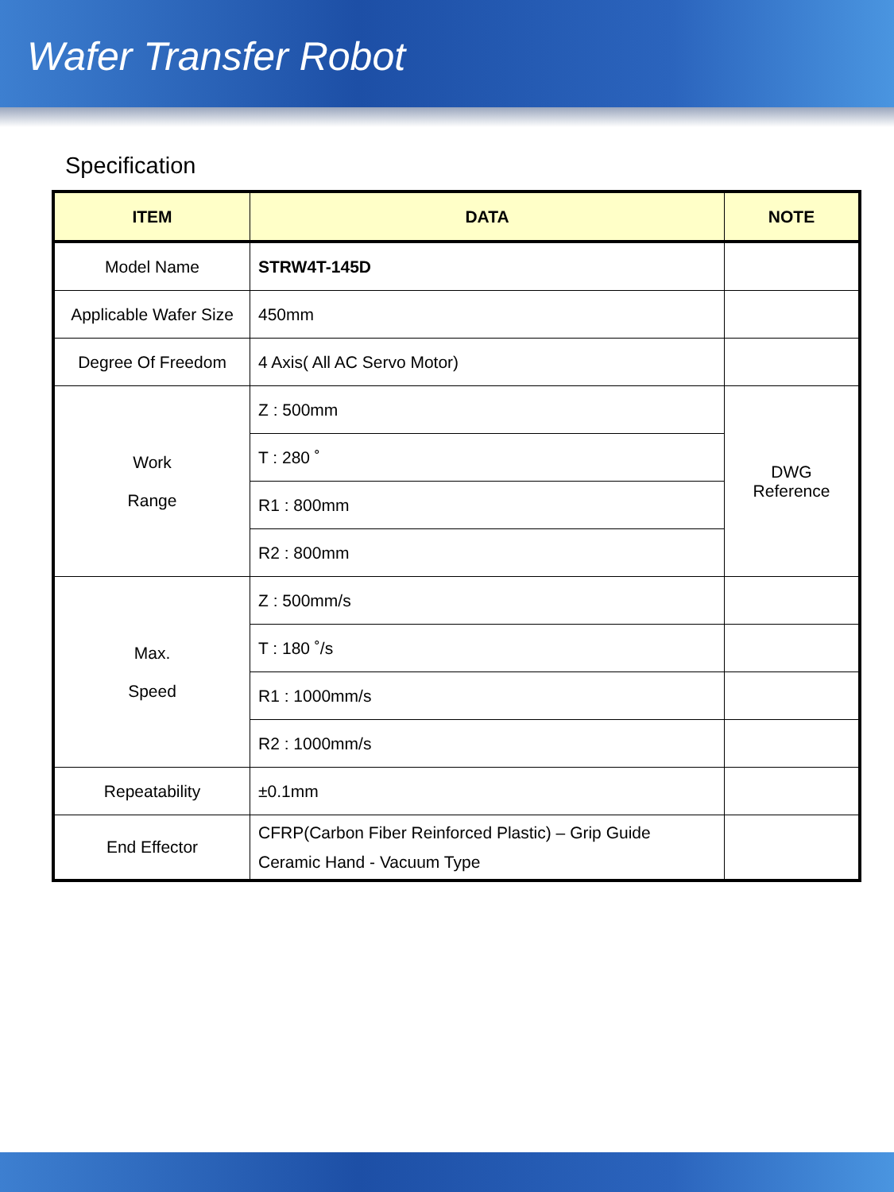Wafer Transfer Robot
Specification
| ITEM | DATA | NOTE |
| --- | --- | --- |
| Model Name | STRW4T-145D | |
| Applicable Wafer Size | 450mm | |
| Degree Of Freedom | 4 Axis( All AC Servo Motor) | |
| Work Range | Z : 500mm | DWG Reference |
| | T : 280 ˚ | |
| | R1 : 800mm | |
| | R2 : 800mm | |
| Max. Speed | Z : 500mm/s | |
| | T : 180 ˚/s | |
| | R1 : 1000mm/s | |
| | R2 : 1000mm/s | |
| Repeatability | ±0.1mm | |
| End Effector | CFRP(Carbon Fiber Reinforced Plastic) – Grip Guide Ceramic Hand - Vacuum Type | |